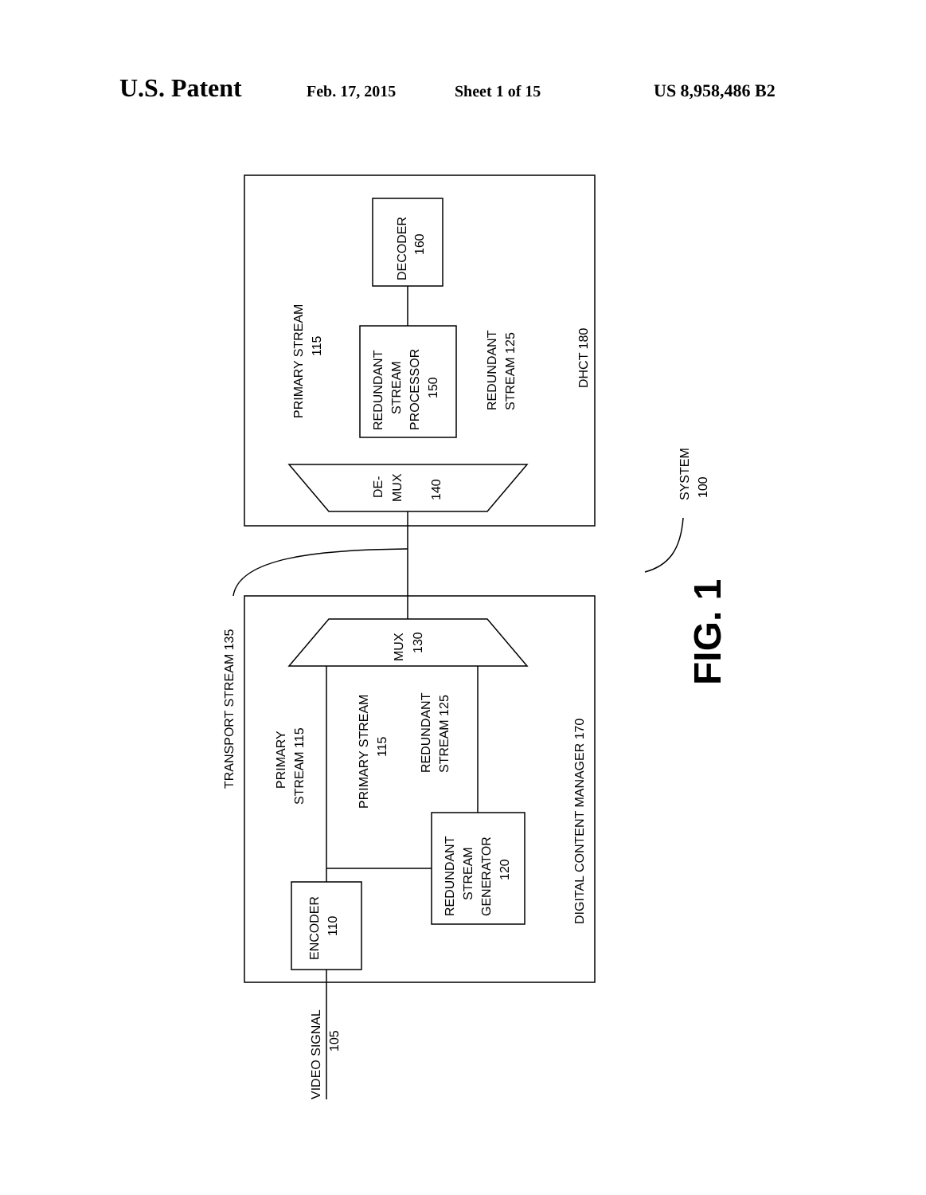U.S. Patent Feb. 17, 2015 Sheet 1 of 15 US 8,958,486 B2
DECODER
160
REDUNDANT
STREAM
PROCESSOR
150
DE-
MUX
140
PRIMARY STREAM
115
REDUNDANT
STREAM 125
DHCT 180
SYSTEM
100
MUX
130
TRANSPORT STREAM 135
PRIMARY
STREAM 115
PRIMARY STREAM
115
REDUNDANT
STREAM 125
REDUNDANT
STREAM
GENERATOR
120
ENCODER
110
DIGITAL CONTENT MANAGER 170
VIDEO SIGNAL
105
FIG. 1